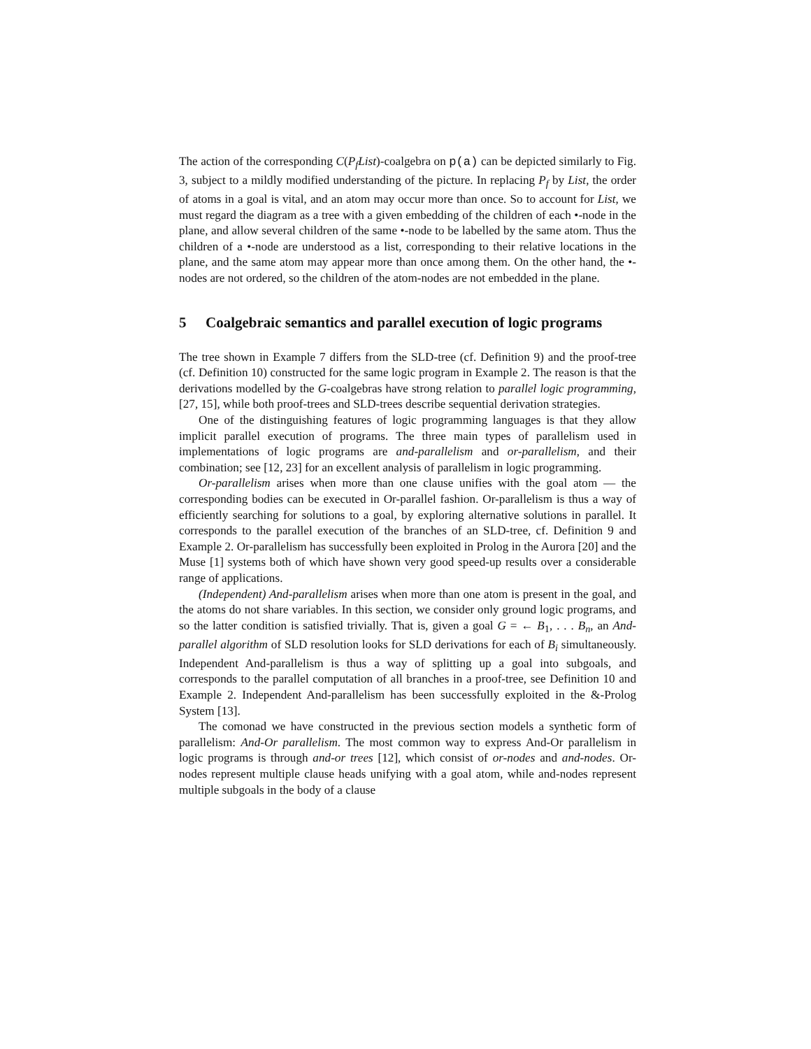The action of the corresponding C(P<sub>f</sub>List)-coalgebra on p(a) can be depicted similarly to Fig. 3, subject to a mildly modified understanding of the picture. In replacing P<sub>f</sub> by List, the order of atoms in a goal is vital, and an atom may occur more than once. So to account for List, we must regard the diagram as a tree with a given embedding of the children of each •-node in the plane, and allow several children of the same •-node to be labelled by the same atom. Thus the children of a •-node are understood as a list, corresponding to their relative locations in the plane, and the same atom may appear more than once among them. On the other hand, the •-nodes are not ordered, so the children of the atom-nodes are not embedded in the plane.
5 Coalgebraic semantics and parallel execution of logic programs
The tree shown in Example 7 differs from the SLD-tree (cf. Definition 9) and the proof-tree (cf. Definition 10) constructed for the same logic program in Example 2. The reason is that the derivations modelled by the G-coalgebras have strong relation to parallel logic programming, [27, 15], while both proof-trees and SLD-trees describe sequential derivation strategies.
One of the distinguishing features of logic programming languages is that they allow implicit parallel execution of programs. The three main types of parallelism used in implementations of logic programs are and-parallelism and or-parallelism, and their combination; see [12, 23] for an excellent analysis of parallelism in logic programming.
Or-parallelism arises when more than one clause unifies with the goal atom — the corresponding bodies can be executed in Or-parallel fashion. Or-parallelism is thus a way of efficiently searching for solutions to a goal, by exploring alternative solutions in parallel. It corresponds to the parallel execution of the branches of an SLD-tree, cf. Definition 9 and Example 2. Or-parallelism has successfully been exploited in Prolog in the Aurora [20] and the Muse [1] systems both of which have shown very good speed-up results over a considerable range of applications.
(Independent) And-parallelism arises when more than one atom is present in the goal, and the atoms do not share variables. In this section, we consider only ground logic programs, and so the latter condition is satisfied trivially. That is, given a goal G = ← B<sub>1</sub>, . . . B<sub>n</sub>, an And-parallel algorithm of SLD resolution looks for SLD derivations for each of B<sub>i</sub> simultaneously. Independent And-parallelism is thus a way of splitting up a goal into subgoals, and corresponds to the parallel computation of all branches in a proof-tree, see Definition 10 and Example 2. Independent And-parallelism has been successfully exploited in the &-Prolog System [13].
The comonad we have constructed in the previous section models a synthetic form of parallelism: And-Or parallelism. The most common way to express And-Or parallelism in logic programs is through and-or trees [12], which consist of or-nodes and and-nodes. Or-nodes represent multiple clause heads unifying with a goal atom, while and-nodes represent multiple subgoals in the body of a clause